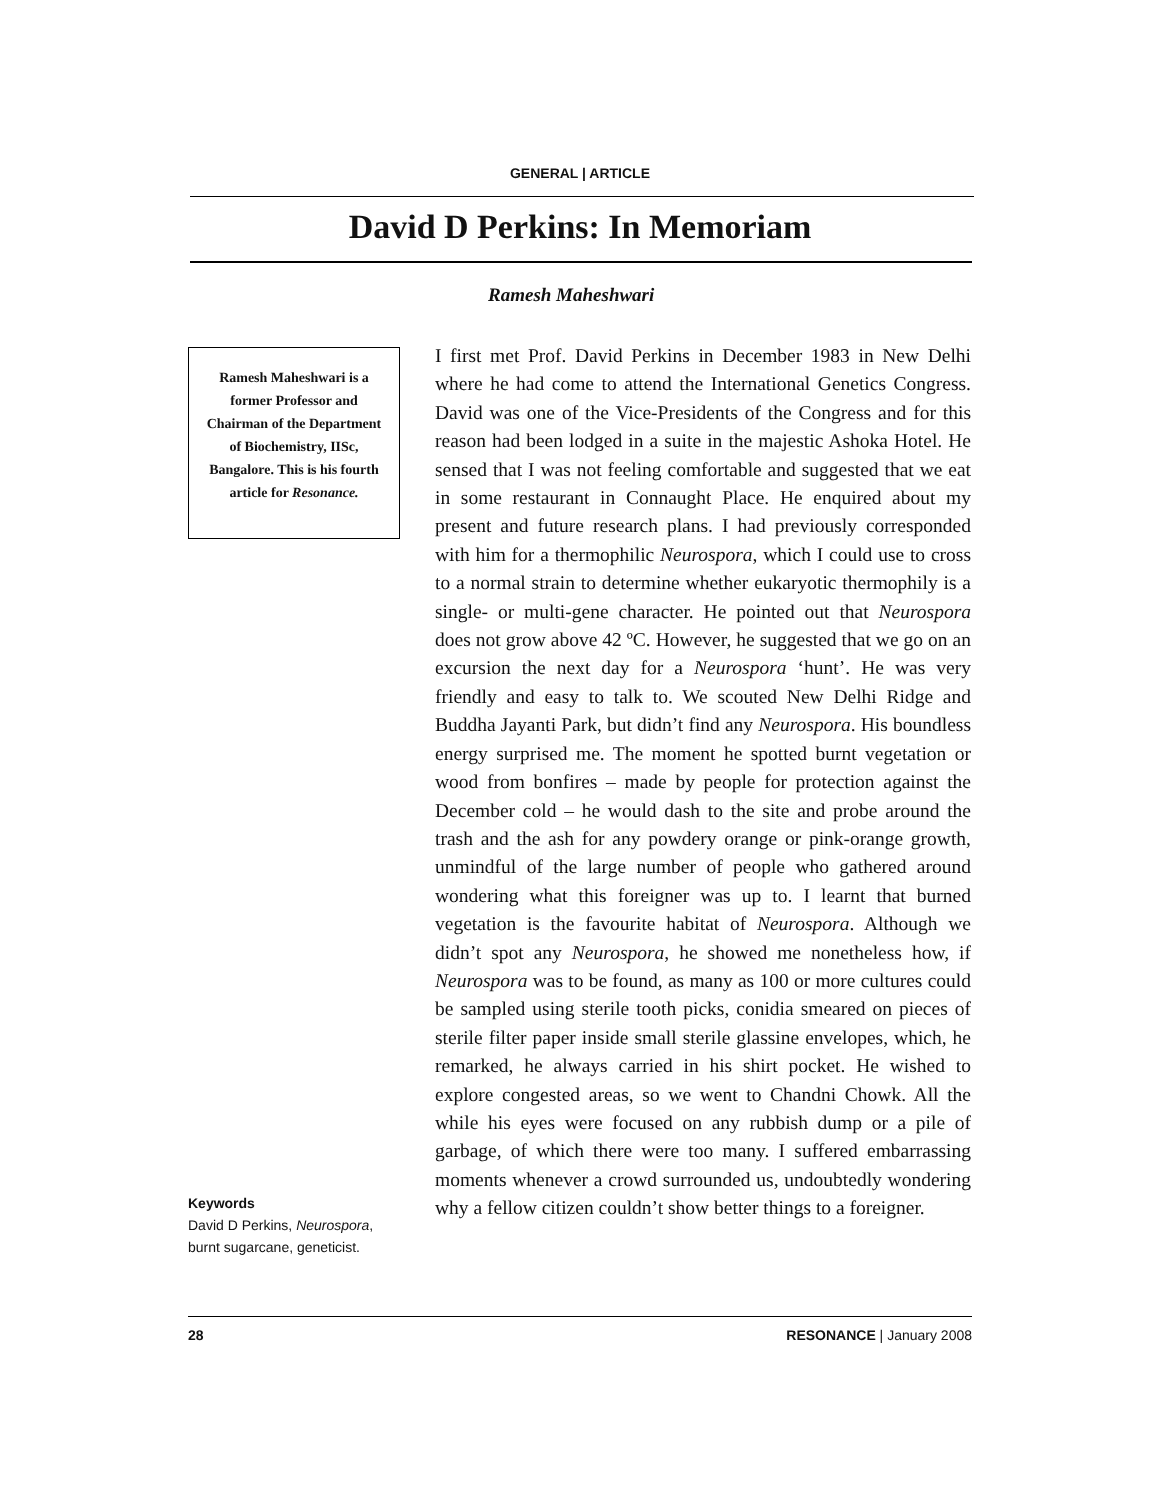GENERAL | ARTICLE
David D Perkins: In Memoriam
Ramesh Maheshwari
Ramesh Maheshwari is a former Professor and Chairman of the Department of Biochemistry, IISc, Bangalore. This is his fourth article for Resonance.
I first met Prof. David Perkins in December 1983 in New Delhi where he had come to attend the International Genetics Congress. David was one of the Vice-Presidents of the Congress and for this reason had been lodged in a suite in the majestic Ashoka Hotel. He sensed that I was not feeling comfortable and suggested that we eat in some restaurant in Connaught Place. He enquired about my present and future research plans. I had previously corresponded with him for a thermophilic Neurospora, which I could use to cross to a normal strain to determine whether eukaryotic thermophily is a single- or multi-gene character. He pointed out that Neurospora does not grow above 42 ºC. However, he suggested that we go on an excursion the next day for a Neurospora ‘hunt’. He was very friendly and easy to talk to. We scouted New Delhi Ridge and Buddha Jayanti Park, but didn’t find any Neurospora. His boundless energy surprised me. The moment he spotted burnt vegetation or wood from bonfires – made by people for protection against the December cold – he would dash to the site and probe around the trash and the ash for any powdery orange or pink-orange growth, unmindful of the large number of people who gathered around wondering what this foreigner was up to. I learnt that burned vegetation is the favourite habitat of Neurospora. Although we didn’t spot any Neurospora, he showed me nonetheless how, if Neurospora was to be found, as many as 100 or more cultures could be sampled using sterile tooth picks, conidia smeared on pieces of sterile filter paper inside small sterile glassine envelopes, which, he remarked, he always carried in his shirt pocket. He wished to explore congested areas, so we went to Chandni Chowk. All the while his eyes were focused on any rubbish dump or a pile of garbage, of which there were too many. I suffered embarrassing moments whenever a crowd surrounded us, undoubtedly wondering why a fellow citizen couldn’t show better things to a foreigner.
Keywords
David D Perkins, Neurospora, burnt sugarcane, geneticist.
28 RESONANCE | January 2008